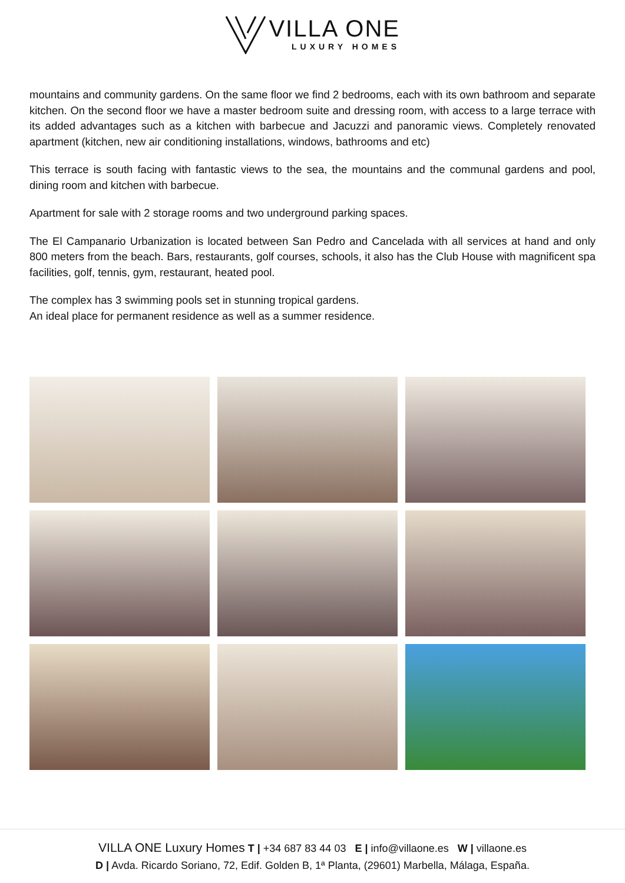VILLA ONE
LUXURY HOMES
mountains and community gardens. On the same floor we find 2 bedrooms, each with its own bathroom and separate kitchen. On the second floor we have a master bedroom suite and dressing room, with access to a large terrace with its added advantages such as a kitchen with barbecue and Jacuzzi and panoramic views. Completely renovated apartment (kitchen, new air conditioning installations, windows, bathrooms and etc)
This terrace is south facing with fantastic views to the sea, the mountains and the communal gardens and pool, dining room and kitchen with barbecue.
Apartment for sale with 2 storage rooms and two underground parking spaces.
The El Campanario Urbanization is located between San Pedro and Cancelada with all services at hand and only 800 meters from the beach. Bars, restaurants, golf courses, schools, it also has the Club House with magnificent spa facilities, golf, tennis, gym, restaurant, heated pool.
The complex has 3 swimming pools set in stunning tropical gardens.
An ideal place for permanent residence as well as a summer residence.
VILLA ONE Luxury Homes T | +34 687 83 44 03 E | info@villaone.es W | villaone.es
D | Avda. Ricardo Soriano, 72, Edif. Golden B, 1ª Planta, (29601) Marbella, Málaga, España.